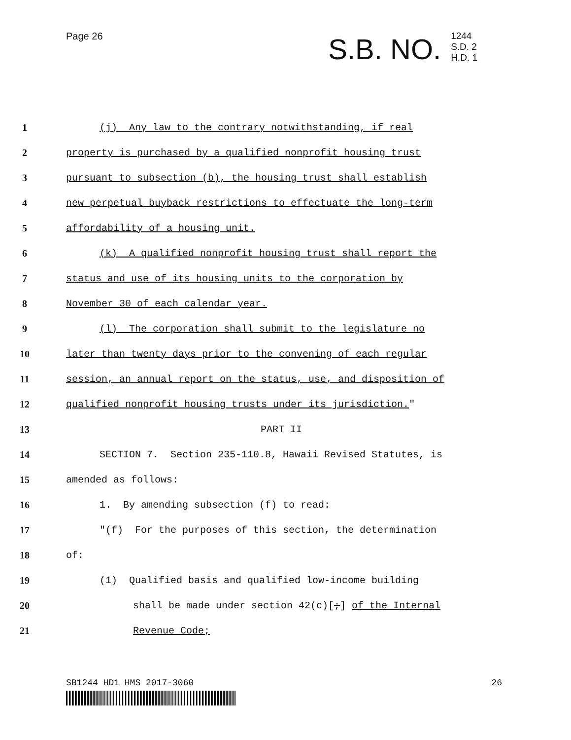Page 26
S.B. NO. 1244
S.D. 2
H.D. 1
1 (j) Any law to the contrary notwithstanding, if real
2 property is purchased by a qualified nonprofit housing trust
3 pursuant to subsection (b), the housing trust shall establish
4 new perpetual buyback restrictions to effectuate the long-term
5 affordability of a housing unit.
6 (k) A qualified nonprofit housing trust shall report the
7 status and use of its housing units to the corporation by
8 November 30 of each calendar year.
9 (l) The corporation shall submit to the legislature no
10 later than twenty days prior to the convening of each regular
11 session, an annual report on the status, use, and disposition of
12 qualified nonprofit housing trusts under its jurisdiction."
13 PART II
14 SECTION 7. Section 235-110.8, Hawaii Revised Statutes, is
15 amended as follows:
16 1. By amending subsection (f) to read:
17 "(f) For the purposes of this section, the determination
18 of:
19 (1) Qualified basis and qualified low-income building
20 shall be made under section 42(c)[;] of the Internal
21 Revenue Code;
SB1244 HD1 HMS 2017-3060 26